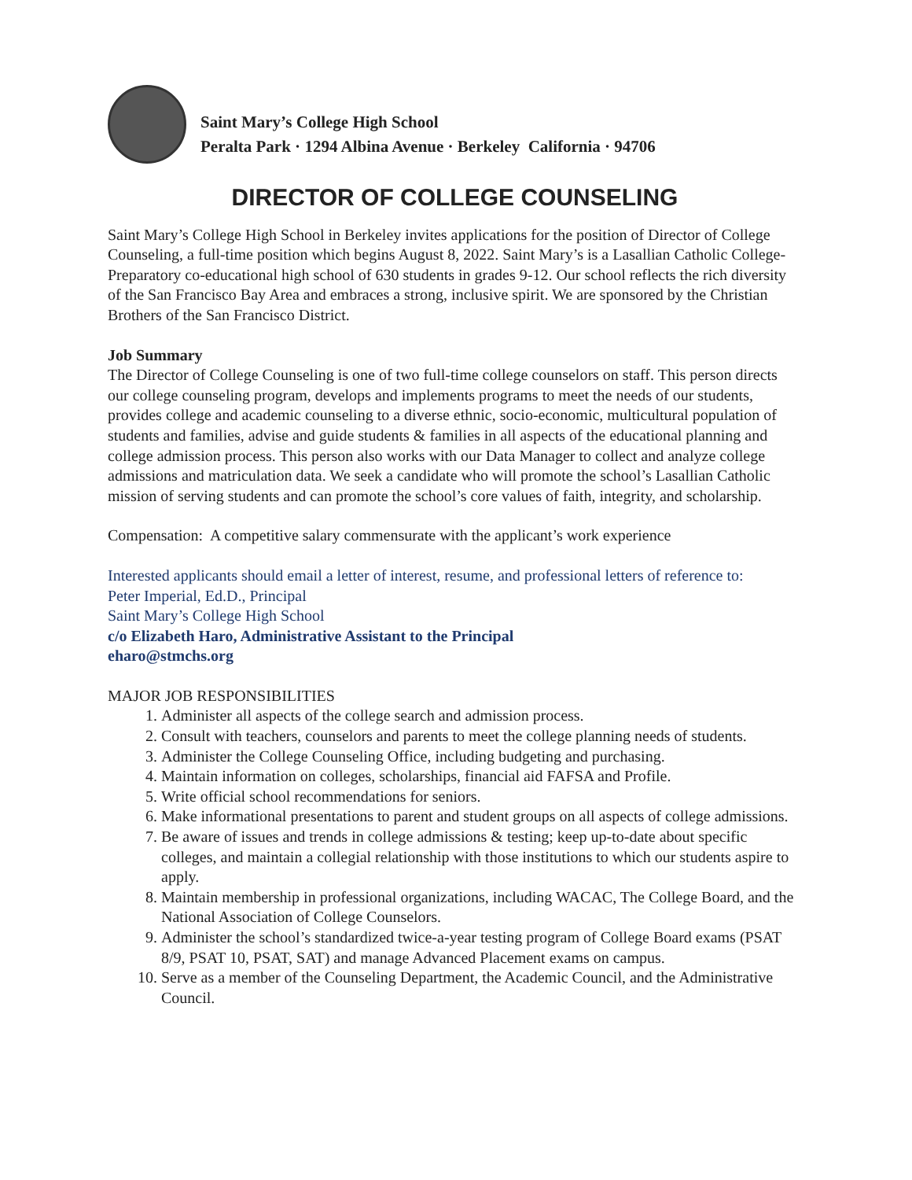Saint Mary’s College High School
Peralta Park · 1294 Albina Avenue · Berkeley California · 94706
DIRECTOR OF COLLEGE COUNSELING
Saint Mary’s College High School in Berkeley invites applications for the position of Director of College Counseling, a full-time position which begins August 8, 2022. Saint Mary’s is a Lasallian Catholic College-Preparatory co-educational high school of 630 students in grades 9-12. Our school reflects the rich diversity of the San Francisco Bay Area and embraces a strong, inclusive spirit. We are sponsored by the Christian Brothers of the San Francisco District.
Job Summary
The Director of College Counseling is one of two full-time college counselors on staff. This person directs our college counseling program, develops and implements programs to meet the needs of our students, provides college and academic counseling to a diverse ethnic, socio-economic, multicultural population of students and families, advise and guide students & families in all aspects of the educational planning and college admission process. This person also works with our Data Manager to collect and analyze college admissions and matriculation data. We seek a candidate who will promote the school’s Lasallian Catholic mission of serving students and can promote the school’s core values of faith, integrity, and scholarship.
Compensation: A competitive salary commensurate with the applicant’s work experience
Interested applicants should email a letter of interest, resume, and professional letters of reference to:
Peter Imperial, Ed.D., Principal
Saint Mary’s College High School
c/o Elizabeth Haro, Administrative Assistant to the Principal
eharo@stmchs.org
MAJOR JOB RESPONSIBILITIES
1. Administer all aspects of the college search and admission process.
2. Consult with teachers, counselors and parents to meet the college planning needs of students.
3. Administer the College Counseling Office, including budgeting and purchasing.
4. Maintain information on colleges, scholarships, financial aid FAFSA and Profile.
5. Write official school recommendations for seniors.
6. Make informational presentations to parent and student groups on all aspects of college admissions.
7. Be aware of issues and trends in college admissions & testing; keep up-to-date about specific colleges, and maintain a collegial relationship with those institutions to which our students aspire to apply.
8. Maintain membership in professional organizations, including WACAC, The College Board, and the National Association of College Counselors.
9. Administer the school’s standardized twice-a-year testing program of College Board exams (PSAT 8/9, PSAT 10, PSAT, SAT) and manage Advanced Placement exams on campus.
10. Serve as a member of the Counseling Department, the Academic Council, and the Administrative Council.